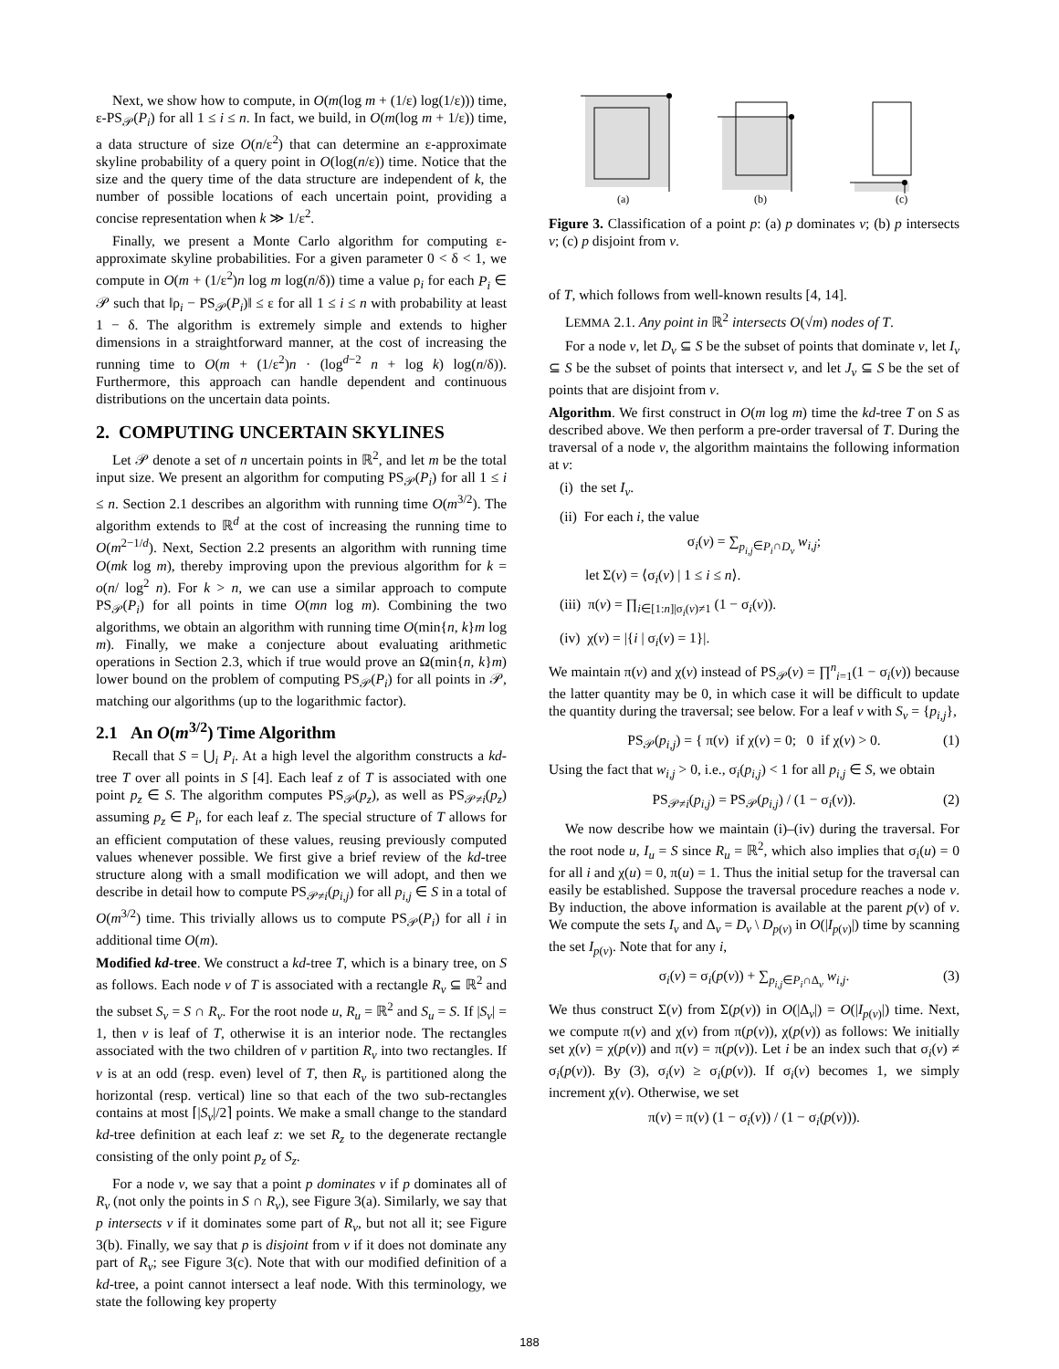Next, we show how to compute, in O(m(log m + (1/ε) log(1/ε))) time, ε-PS<sub>𝒫</sub>(P<sub>i</sub>) for all 1 ≤ i ≤ n. In fact, we build, in O(m(log m + 1/ε)) time, a data structure of size O(n/ε<sup>2</sup>) that can determine an ε-approximate skyline probability of a query point in O(log(n/ε)) time. Notice that the size and the query time of the data structure are independent of k, the number of possible locations of each uncertain point, providing a concise representation when k ≫ 1/ε<sup>2</sup>.
Finally, we present a Monte Carlo algorithm for computing ε-approximate skyline probabilities. For a given parameter 0 < δ < 1, we compute in O(m + (1/ε<sup>2</sup>)n log m log(n/δ)) time a value ρ<sub>i</sub> for each P<sub>i</sub> ∈ 𝒫 such that ‖ρ<sub>i</sub> − PS<sub>𝒫</sub>(P<sub>i</sub>)‖ ≤ ε for all 1 ≤ i ≤ n with probability at least 1 − δ. The algorithm is extremely simple and extends to higher dimensions in a straightforward manner, at the cost of increasing the running time to O(m + (1/ε<sup>2</sup>)n · (log<sup>d−2</sup> n + log k) log(n/δ)). Furthermore, this approach can handle dependent and continuous distributions on the uncertain data points.
2. COMPUTING UNCERTAIN SKYLINES
Let 𝒫 denote a set of n uncertain points in ℝ<sup>2</sup>, and let m be the total input size. We present an algorithm for computing PS<sub>𝒫</sub>(P<sub>i</sub>) for all 1 ≤ i ≤ n. Section 2.1 describes an algorithm with running time O(m<sup>3/2</sup>). The algorithm extends to ℝ<sup>d</sup> at the cost of increasing the running time to O(m<sup>2−1/d</sup>). Next, Section 2.2 presents an algorithm with running time O(mk log m), thereby improving upon the previous algorithm for k = o(n/ log<sup>2</sup> n). For k > n, we can use a similar approach to compute PS<sub>𝒫</sub>(P<sub>i</sub>) for all points in time O(mn log m). Combining the two algorithms, we obtain an algorithm with running time O(min{n, k}m log m). Finally, we make a conjecture about evaluating arithmetic operations in Section 2.3, which if true would prove an Ω(min{n, k}m) lower bound on the problem of computing PS<sub>𝒫</sub>(P<sub>i</sub>) for all points in 𝒫, matching our algorithms (up to the logarithmic factor).
2.1 An O(m<sup>3/2</sup>) Time Algorithm
Recall that S = ⋃<sub>i</sub> P<sub>i</sub>. At a high level the algorithm constructs a kd-tree T over all points in S [4]. Each leaf z of T is associated with one point p<sub>z</sub> ∈ S. The algorithm computes PS<sub>𝒫</sub>(p<sub>z</sub>), as well as PS<sub>𝒫≠i</sub>(p<sub>z</sub>) assuming p<sub>z</sub> ∈ P<sub>i</sub>, for each leaf z. The special structure of T allows for an efficient computation of these values, reusing previously computed values whenever possible. We first give a brief review of the kd-tree structure along with a small modification we will adopt, and then we describe in detail how to compute PS<sub>𝒫≠i</sub>(p<sub>i,j</sub>) for all p<sub>i,j</sub> ∈ S in a total of O(m<sup>3/2</sup>) time. This trivially allows us to compute PS<sub>𝒫</sub>(P<sub>i</sub>) for all i in additional time O(m).
Modified kd-tree. We construct a kd-tree T, which is a binary tree, on S as follows. Each node v of T is associated with a rectangle R<sub>v</sub> ⊆ ℝ<sup>2</sup> and the subset S<sub>v</sub> = S ∩ R<sub>v</sub>. For the root node u, R<sub>u</sub> = ℝ<sup>2</sup> and S<sub>u</sub> = S. If |S<sub>v</sub>| = 1, then v is leaf of T, otherwise it is an interior node. The rectangles associated with the two children of v partition R<sub>v</sub> into two rectangles. If v is at an odd (resp. even) level of T, then R<sub>v</sub> is partitioned along the horizontal (resp. vertical) line so that each of the two sub-rectangles contains at most ⌈|S<sub>v</sub>|/2⌉ points. We make a small change to the standard kd-tree definition at each leaf z: we set R<sub>z</sub> to the degenerate rectangle consisting of the only point p<sub>z</sub> of S<sub>z</sub>.
For a node v, we say that a point p dominates v if p dominates all of R<sub>v</sub> (not only the points in S ∩ R<sub>v</sub>), see Figure 3(a). Similarly, we say that p intersects v if it dominates some part of R<sub>v</sub>, but not all it; see Figure 3(b). Finally, we say that p is disjoint from v if it does not dominate any part of R<sub>v</sub>; see Figure 3(c). Note that with our modified definition of a kd-tree, a point cannot intersect a leaf node. With this terminology, we state the following key property
(a)
(b)
(c)
Figure 3. Classification of a point p: (a) p dominates v; (b) p intersects v; (c) p disjoint from v.
of T, which follows from well-known results [4, 14].
LEMMA 2.1. Any point in ℝ<sup>2</sup> intersects O(√m) nodes of T.
For a node v, let D<sub>v</sub> ⊆ S be the subset of points that dominate v, let I<sub>v</sub> ⊆ S be the subset of points that intersect v, and let J<sub>v</sub> ⊆ S be the set of points that are disjoint from v.
Algorithm. We first construct in O(m log m) time the kd-tree T on S as described above. We then perform a pre-order traversal of T. During the traversal of a node v, the algorithm maintains the following information at v:
(i) the set I<sub>v</sub>.
(ii) For each i, the value
σ<sub>i</sub>(v) = ∑<sub>p<sub>i,j</sub>∈P<sub>i</sub>∩D<sub>v</sub></sub> w<sub>i,j</sub>;
let Σ(v) = ⟨σ<sub>i</sub>(v) | 1 ≤ i ≤ n⟩.
(iii) π(v) = ∏<sub>i∈[1:n]|σ<sub>i</sub>(v)≠1</sub> (1 − σ<sub>i</sub>(v)).
(iv) χ(v) = |{i | σ<sub>i</sub>(v) = 1}|.
We maintain π(v) and χ(v) instead of PS<sub>𝒫</sub>(v) = ∏<sup>n</sup><sub>i=1</sub>(1 − σ<sub>i</sub>(v)) because the latter quantity may be 0, in which case it will be difficult to update the quantity during the traversal; see below. For a leaf v with S<sub>v</sub> = {p<sub>i,j</sub>},
PS<sub>𝒫</sub>(p<sub>i,j</sub>) = { π(v) if χ(v) = 0; 0 if χ(v) > 0. (1)
Using the fact that w<sub>i,j</sub> > 0, i.e., σ<sub>i</sub>(p<sub>i,j</sub>) < 1 for all p<sub>i,j</sub> ∈ S, we obtain
PS<sub>𝒫≠i</sub>(p<sub>i,j</sub>) = PS<sub>𝒫</sub>(p<sub>i,j</sub>) / (1 − σ<sub>i</sub>(v)). (2)
We now describe how we maintain (i)–(iv) during the traversal. For the root node u, I<sub>u</sub> = S since R<sub>u</sub> = ℝ<sup>2</sup>, which also implies that σ<sub>i</sub>(u) = 0 for all i and χ(u) = 0, π(u) = 1. Thus the initial setup for the traversal can easily be established. Suppose the traversal procedure reaches a node v. By induction, the above information is available at the parent p(v) of v. We compute the sets I<sub>v</sub> and Δ<sub>v</sub> = D<sub>v</sub> \ D<sub>p(v)</sub> in O(|I<sub>p(v)</sub>|) time by scanning the set I<sub>p(v)</sub>. Note that for any i,
σ<sub>i</sub>(v) = σ<sub>i</sub>(p(v)) + ∑<sub>p<sub>i,j</sub>∈P<sub>i</sub>∩Δ<sub>v</sub></sub> w<sub>i,j</sub>. (3)
We thus construct Σ(v) from Σ(p(v)) in O(|Δ<sub>v</sub>|) = O(|I<sub>p(v)</sub>|) time. Next, we compute π(v) and χ(v) from π(p(v)), χ(p(v)) as follows: We initially set χ(v) = χ(p(v)) and π(v) = π(p(v)). Let i be an index such that σ<sub>i</sub>(v) ≠ σ<sub>i</sub>(p(v)). By (3), σ<sub>i</sub>(v) ≥ σ<sub>i</sub>(p(v)). If σ<sub>i</sub>(v) becomes 1, we simply increment χ(v). Otherwise, we set
π(v) = π(v) (1 − σ<sub>i</sub>(v)) / (1 − σ<sub>i</sub>(p(v))).
188